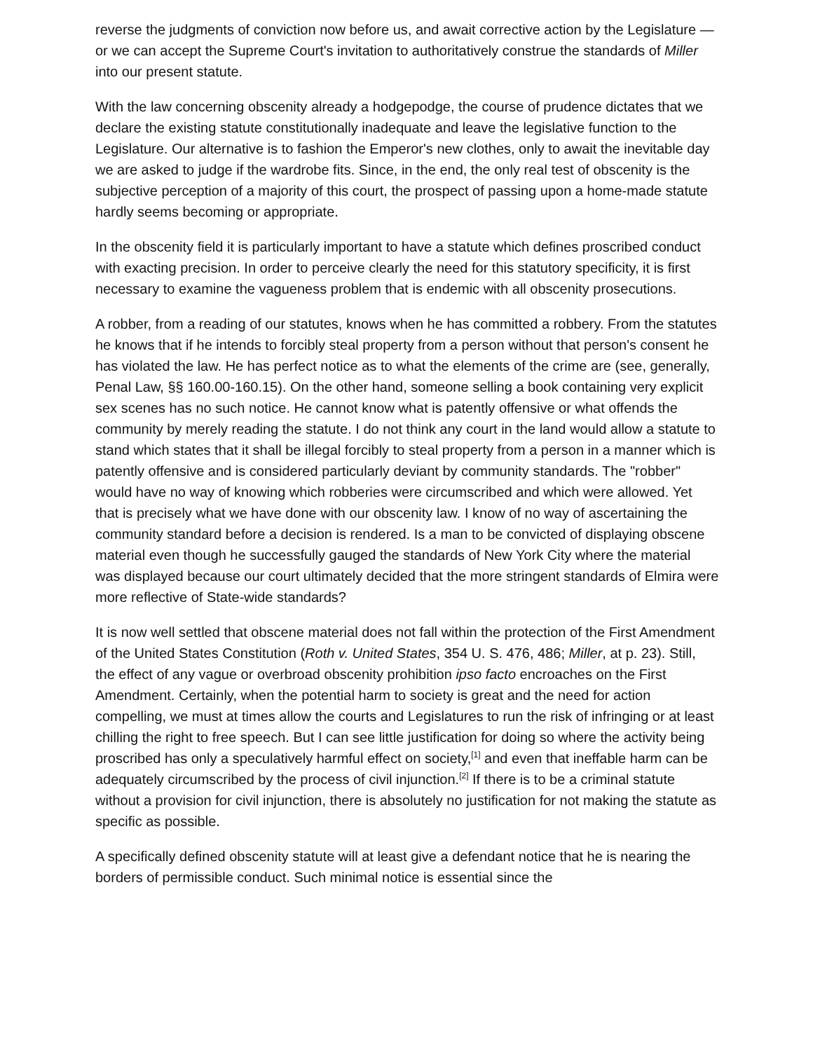reverse the judgments of conviction now before us, and await corrective action by the Legislature — or we can accept the Supreme Court's invitation to authoritatively construe the standards of Miller into our present statute.
With the law concerning obscenity already a hodgepodge, the course of prudence dictates that we declare the existing statute constitutionally inadequate and leave the legislative function to the Legislature. Our alternative is to fashion the Emperor's new clothes, only to await the inevitable day we are asked to judge if the wardrobe fits. Since, in the end, the only real test of obscenity is the subjective perception of a majority of this court, the prospect of passing upon a home-made statute hardly seems becoming or appropriate.
In the obscenity field it is particularly important to have a statute which defines proscribed conduct with exacting precision. In order to perceive clearly the need for this statutory specificity, it is first necessary to examine the vagueness problem that is endemic with all obscenity prosecutions.
A robber, from a reading of our statutes, knows when he has committed a robbery. From the statutes he knows that if he intends to forcibly steal property from a person without that person's consent he has violated the law. He has perfect notice as to what the elements of the crime are (see, generally, Penal Law, §§ 160.00-160.15). On the other hand, someone selling a book containing very explicit sex scenes has no such notice. He cannot know what is patently offensive or what offends the community by merely reading the statute. I do not think any court in the land would allow a statute to stand which states that it shall be illegal forcibly to steal property from a person in a manner which is patently offensive and is considered particularly deviant by community standards. The "robber" would have no way of knowing which robberies were circumscribed and which were allowed. Yet that is precisely what we have done with our obscenity law. I know of no way of ascertaining the community standard before a decision is rendered. Is a man to be convicted of displaying obscene material even though he successfully gauged the standards of New York City where the material was displayed because our court ultimately decided that the more stringent standards of Elmira were more reflective of State-wide standards?
It is now well settled that obscene material does not fall within the protection of the First Amendment of the United States Constitution (Roth v. United States, 354 U. S. 476, 486; Miller, at p. 23). Still, the effect of any vague or overbroad obscenity prohibition ipso facto encroaches on the First Amendment. Certainly, when the potential harm to society is great and the need for action compelling, we must at times allow the courts and Legislatures to run the risk of infringing or at least chilling the right to free speech. But I can see little justification for doing so where the activity being proscribed has only a speculatively harmful effect on society,<sup>[1]</sup> and even that ineffable harm can be adequately circumscribed by the process of civil injunction.<sup>[2]</sup> If there is to be a criminal statute without a provision for civil injunction, there is absolutely no justification for not making the statute as specific as possible.
A specifically defined obscenity statute will at least give a defendant notice that he is nearing the borders of permissible conduct. Such minimal notice is essential since the